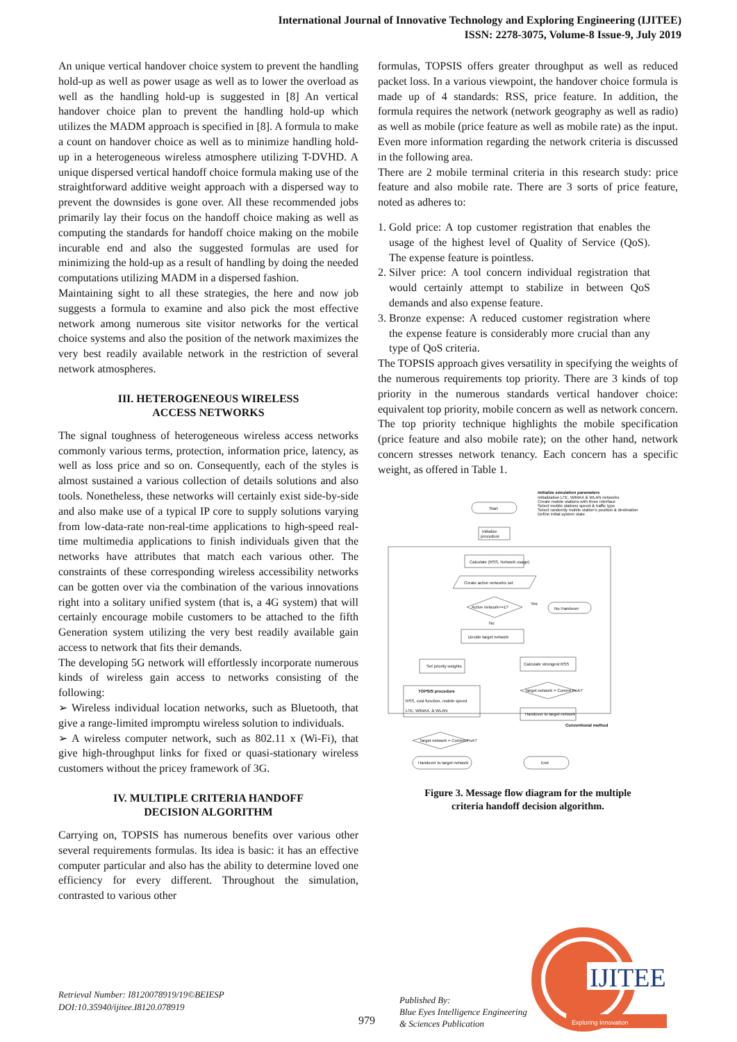International Journal of Innovative Technology and Exploring Engineering (IJITEE)
ISSN: 2278-3075, Volume-8 Issue-9, July 2019
An unique vertical handover choice system to prevent the handling hold-up as well as power usage as well as to lower the overload as well as the handling hold-up is suggested in [8] An vertical handover choice plan to prevent the handling hold-up which utilizes the MADM approach is specified in [8]. A formula to make a count on handover choice as well as to minimize handling hold-up in a heterogeneous wireless atmosphere utilizing T-DVHD. A unique dispersed vertical handoff choice formula making use of the straightforward additive weight approach with a dispersed way to prevent the downsides is gone over. All these recommended jobs primarily lay their focus on the handoff choice making as well as computing the standards for handoff choice making on the mobile incurable end and also the suggested formulas are used for minimizing the hold-up as a result of handling by doing the needed computations utilizing MADM in a dispersed fashion.
Maintaining sight to all these strategies, the here and now job suggests a formula to examine and also pick the most effective network among numerous site visitor networks for the vertical choice systems and also the position of the network maximizes the very best readily available network in the restriction of several network atmospheres.
III. HETEROGENEOUS WIRELESS
ACCESS NETWORKS
The signal toughness of heterogeneous wireless access networks commonly various terms, protection, information price, latency, as well as loss price and so on. Consequently, each of the styles is almost sustained a various collection of details solutions and also tools. Nonetheless, these networks will certainly exist side-by-side and also make use of a typical IP core to supply solutions varying from low-data-rate non-real-time applications to high-speed real-time multimedia applications to finish individuals given that the networks have attributes that match each various other. The constraints of these corresponding wireless accessibility networks can be gotten over via the combination of the various innovations right into a solitary unified system (that is, a 4G system) that will certainly encourage mobile customers to be attached to the fifth Generation system utilizing the very best readily available gain access to network that fits their demands.
The developing 5G network will effortlessly incorporate numerous kinds of wireless gain access to networks consisting of the following:
➢ Wireless individual location networks, such as Bluetooth, that give a range-limited impromptu wireless solution to individuals.
➢ A wireless computer network, such as 802.11 x (Wi-Fi), that give high-throughput links for fixed or quasi-stationary wireless customers without the pricey framework of 3G.
IV. MULTIPLE CRITERIA HANDOFF
DECISION ALGORITHM
Carrying on, TOPSIS has numerous benefits over various other several requirements formulas. Its idea is basic: it has an effective computer particular and also has the ability to determine loved one efficiency for every different. Throughout the simulation, contrasted to various other
formulas, TOPSIS offers greater throughput as well as reduced packet loss. In a various viewpoint, the handover choice formula is made up of 4 standards: RSS, price feature. In addition, the formula requires the network (network geography as well as radio) as well as mobile (price feature as well as mobile rate) as the input. Even more information regarding the network criteria is discussed in the following area.
There are 2 mobile terminal criteria in this research study: price feature and also mobile rate. There are 3 sorts of price feature, noted as adheres to:
1. Gold price: A top customer registration that enables the usage of the highest level of Quality of Service (QoS). The expense feature is pointless.
2. Silver price: A tool concern individual registration that would certainly attempt to stabilize in between QoS demands and also expense feature.
3. Bronze expense: A reduced customer registration where the expense feature is considerably more crucial than any type of QoS criteria.
The TOPSIS approach gives versatility in specifying the weights of the numerous requirements top priority. There are 3 kinds of top priority in the numerous standards vertical handover choice: equivalent top priority, mobile concern as well as network concern. The top priority technique highlights the mobile specification (price feature and also mobile rate); on the other hand, network concern stresses network tenancy. Each concern has a specific weight, as offered in Table 1.
Initialize simulation parameters
Initialization LTE, WiMAX & WLAN networks
Create mobile stations with three interface
Select mobile stations speed & traffic type
Select randomly mobile station's position & destination
Define initial system state
Start
Initialize
procedure
Calculate (RSS, Network usage)
Create active networks set
Active network<=1?
Yes
No Handover
No
Decide target network
Set priority weights
Calculate strongest RSS
TOPSIS procedure
RSS, cost function, mobile speed
LTE, WiMAX, & WLAN
Target network = Current PoA?
Handover to target network
Conventional method
Target network = Current PoA?
Handover to target network
End
Figure 3. Message flow diagram for the multiple
criteria handoff decision algorithm.
Retrieval Number: I8120078919/19©BEIESP
DOI:10.35940/ijitee.I8120.078919
979
Published By:
Blue Eyes Intelligence Engineering
& Sciences Publication
IJITEE
Exploring Innovation